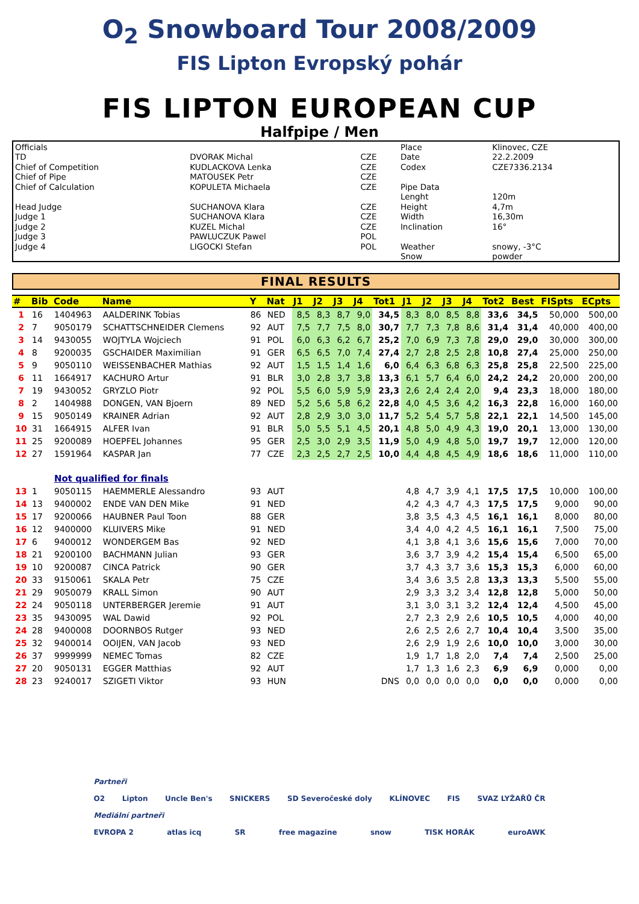O<sub>2</sub> Snowboard Tour 2008/2009
FIS Lipton Evropský pohár
FIS LIPTON EUROPEAN CUP
Halfpipe / Men
| Officials | | | Place | Klinovec, CZE |
| TD | DVORAK Michal | CZE | Date | 22.2.2009 |
| Chief of Competition | KUDLACKOVA Lenka | CZE | Codex | CZE7336.2134 |
| Chief of Pipe | MATOUSEK Petr | CZE | | |
| Chief of Calculation | KOPULETA Michaela | CZE | Pipe Data | |
| | | | Lenght | 120m |
| Head Judge | SUCHANOVA Klara | CZE | Height | 4,7m |
| Judge 1 | SUCHANOVA Klara | CZE | Width | 16,30m |
| Judge 2 | KUZEL Michal | CZE | Inclination | 16° |
| Judge 3 | PAWLUCZUK Pawel | POL | | |
| Judge 4 | LIGOCKI Stefan | POL | Weather | snowy, -3°C |
| | | | Snow | powder |
FINAL RESULTS
| # | Bib | Code | Name | Y | Nat | J1 | J2 | J3 | J4 | Tot1 | J1 | J2 | J3 | J4 | Tot2 | Best | FISpts | ECpts |
| --- | --- | --- | --- | --- | --- | --- | --- | --- | --- | --- | --- | --- | --- | --- | --- | --- | --- | --- |
| 1 | 16 | 1404963 | AALDERINK Tobias | 86 | NED | 8,5 | 8,3 | 8,7 | 9,0 | 34,5 | 8,3 | 8,0 | 8,5 | 8,8 | 33,6 | 34,5 | 50,000 | 500,00 |
| 2 | 7 | 9050179 | SCHATTSCHNEIDER Clemens | 92 | AUT | 7,5 | 7,7 | 7,5 | 8,0 | 30,7 | 7,7 | 7,3 | 7,8 | 8,6 | 31,4 | 31,4 | 40,000 | 400,00 |
| 3 | 14 | 9430055 | WOJTYLA Wojciech | 91 | POL | 6,0 | 6,3 | 6,2 | 6,7 | 25,2 | 7,0 | 6,9 | 7,3 | 7,8 | 29,0 | 29,0 | 30,000 | 300,00 |
| 4 | 8 | 9200035 | GSCHAIDER Maximilian | 91 | GER | 6,5 | 6,5 | 7,0 | 7,4 | 27,4 | 2,7 | 2,8 | 2,5 | 2,8 | 10,8 | 27,4 | 25,000 | 250,00 |
| 5 | 9 | 9050110 | WEISSENBACHER Mathias | 92 | AUT | 1,5 | 1,5 | 1,4 | 1,6 | 6,0 | 6,4 | 6,3 | 6,8 | 6,3 | 25,8 | 25,8 | 22,500 | 225,00 |
| 6 | 11 | 1664917 | KACHURO Artur | 91 | BLR | 3,0 | 2,8 | 3,7 | 3,8 | 13,3 | 6,1 | 5,7 | 6,4 | 6,0 | 24,2 | 24,2 | 20,000 | 200,00 |
| 7 | 19 | 9430052 | GRYZLO Piotr | 92 | POL | 5,5 | 6,0 | 5,9 | 5,9 | 23,3 | 2,6 | 2,4 | 2,4 | 2,0 | 9,4 | 23,3 | 18,000 | 180,00 |
| 8 | 2 | 1404988 | DONGEN, VAN Bjoern | 89 | NED | 5,2 | 5,6 | 5,8 | 6,2 | 22,8 | 4,0 | 4,5 | 3,6 | 4,2 | 16,3 | 22,8 | 16,000 | 160,00 |
| 9 | 15 | 9050149 | KRAINER Adrian | 92 | AUT | 2,8 | 2,9 | 3,0 | 3,0 | 11,7 | 5,2 | 5,4 | 5,7 | 5,8 | 22,1 | 22,1 | 14,500 | 145,00 |
| 10 | 31 | 1664915 | ALFER Ivan | 91 | BLR | 5,0 | 5,5 | 5,1 | 4,5 | 20,1 | 4,8 | 5,0 | 4,9 | 4,3 | 19,0 | 20,1 | 13,000 | 130,00 |
| 11 | 25 | 9200089 | HOEPFEL Johannes | 95 | GER | 2,5 | 3,0 | 2,9 | 3,5 | 11,9 | 5,0 | 4,9 | 4,8 | 5,0 | 19,7 | 19,7 | 12,000 | 120,00 |
| 12 | 27 | 1591964 | KASPAR Jan | 77 | CZE | 2,3 | 2,5 | 2,7 | 2,5 | 10,0 | 4,4 | 4,8 | 4,5 | 4,9 | 18,6 | 18,6 | 11,000 | 110,00 |
| | | Not qualified for finals | | | | | | | | | | | | | | | | |
| 13 | 1 | 9050115 | HAEMMERLE Alessandro | 93 | AUT | | | | | | 4,8 | 4,7 | 3,9 | 4,1 | 17,5 | 17,5 | 10,000 | 100,00 |
| 14 | 13 | 9400002 | ENDE VAN DEN Mike | 91 | NED | | | | | | 4,2 | 4,3 | 4,7 | 4,3 | 17,5 | 17,5 | 9,000 | 90,00 |
| 15 | 17 | 9200066 | HAUBNER Paul Toon | 88 | GER | | | | | | 3,8 | 3,5 | 4,3 | 4,5 | 16,1 | 16,1 | 8,000 | 80,00 |
| 16 | 12 | 9400000 | KLUIVERS Mike | 91 | NED | | | | | | 3,4 | 4,0 | 4,2 | 4,5 | 16,1 | 16,1 | 7,500 | 75,00 |
| 17 | 6 | 9400012 | WONDERGEM Bas | 92 | NED | | | | | | 4,1 | 3,8 | 4,1 | 3,6 | 15,6 | 15,6 | 7,000 | 70,00 |
| 18 | 21 | 9200100 | BACHMANN Julian | 93 | GER | | | | | | 3,6 | 3,7 | 3,9 | 4,2 | 15,4 | 15,4 | 6,500 | 65,00 |
| 19 | 10 | 9200087 | CINCA Patrick | 90 | GER | | | | | | 3,7 | 4,3 | 3,7 | 3,6 | 15,3 | 15,3 | 6,000 | 60,00 |
| 20 | 33 | 9150061 | SKALA Petr | 75 | CZE | | | | | | 3,4 | 3,6 | 3,5 | 2,8 | 13,3 | 13,3 | 5,500 | 55,00 |
| 21 | 29 | 9050079 | KRALL Simon | 90 | AUT | | | | | | 2,9 | 3,3 | 3,2 | 3,4 | 12,8 | 12,8 | 5,000 | 50,00 |
| 22 | 24 | 9050118 | UNTERBERGER Jeremie | 91 | AUT | | | | | | 3,1 | 3,0 | 3,1 | 3,2 | 12,4 | 12,4 | 4,500 | 45,00 |
| 23 | 35 | 9430095 | WAL Dawid | 92 | POL | | | | | | 2,7 | 2,3 | 2,9 | 2,6 | 10,5 | 10,5 | 4,000 | 40,00 |
| 24 | 28 | 9400008 | DOORNBOS Rutger | 93 | NED | | | | | | 2,6 | 2,5 | 2,6 | 2,7 | 10,4 | 10,4 | 3,500 | 35,00 |
| 25 | 32 | 9400014 | OOIJEN, VAN Jacob | 93 | NED | | | | | | 2,6 | 2,9 | 1,9 | 2,6 | 10,0 | 10,0 | 3,000 | 30,00 |
| 26 | 37 | 9999999 | NEMEC Tomas | 82 | CZE | | | | | | 1,9 | 1,7 | 1,8 | 2,0 | 7,4 | 7,4 | 2,500 | 25,00 |
| 27 | 20 | 9050131 | EGGER Matthias | 92 | AUT | | | | | | 1,7 | 1,3 | 1,6 | 2,3 | 6,9 | 6,9 | 0,000 | 0,00 |
| 28 | 23 | 9240017 | SZIGETI Viktor | 93 | HUN | | | | | DNS | 0,0 | 0,0 | 0,0 | 0,0 | 0,0 | 0,0 | 0,000 | 0,00 |
Partneři
O2 Lipton Uncle Ben's SNICKERS SD Severočeské doly KLÍNOVEC FIS SVAZ LYŽAŘŮ ČR
Mediální partneři
EVROPA 2 atlas icq SR free magazine snow TISK HORÁK euroAWK